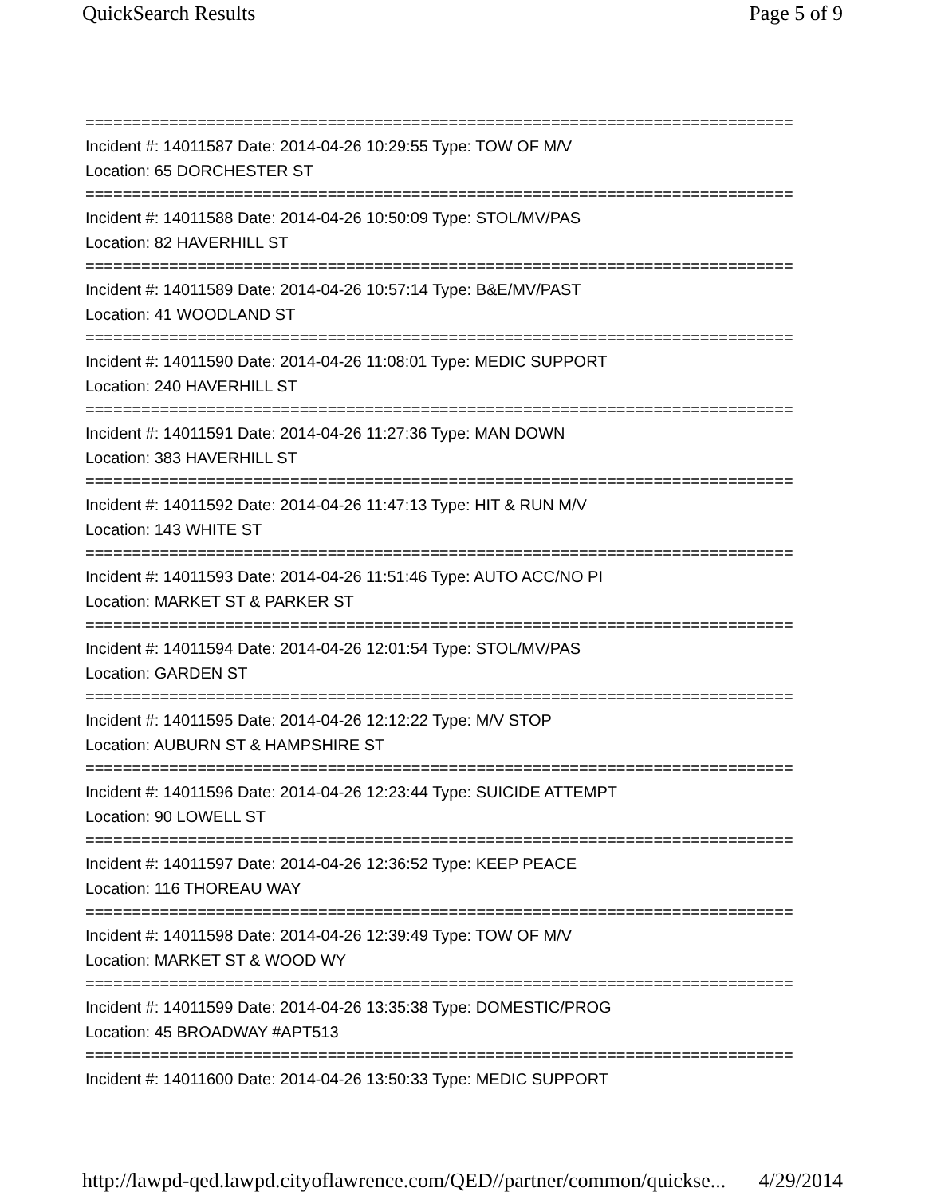QuickSearch Results Page 5 of 9
============================================================================
Incident #: 14011587 Date: 2014-04-26 10:29:55 Type: TOW OF M/V
Location: 65 DORCHESTER ST
============================================================================
Incident #: 14011588 Date: 2014-04-26 10:50:09 Type: STOL/MV/PAS
Location: 82 HAVERHILL ST
============================================================================
Incident #: 14011589 Date: 2014-04-26 10:57:14 Type: B&E/MV/PAST
Location: 41 WOODLAND ST
============================================================================
Incident #: 14011590 Date: 2014-04-26 11:08:01 Type: MEDIC SUPPORT
Location: 240 HAVERHILL ST
============================================================================
Incident #: 14011591 Date: 2014-04-26 11:27:36 Type: MAN DOWN
Location: 383 HAVERHILL ST
============================================================================
Incident #: 14011592 Date: 2014-04-26 11:47:13 Type: HIT & RUN M/V
Location: 143 WHITE ST
============================================================================
Incident #: 14011593 Date: 2014-04-26 11:51:46 Type: AUTO ACC/NO PI
Location: MARKET ST & PARKER ST
============================================================================
Incident #: 14011594 Date: 2014-04-26 12:01:54 Type: STOL/MV/PAS
Location: GARDEN ST
============================================================================
Incident #: 14011595 Date: 2014-04-26 12:12:22 Type: M/V STOP
Location: AUBURN ST & HAMPSHIRE ST
============================================================================
Incident #: 14011596 Date: 2014-04-26 12:23:44 Type: SUICIDE ATTEMPT
Location: 90 LOWELL ST
============================================================================
Incident #: 14011597 Date: 2014-04-26 12:36:52 Type: KEEP PEACE
Location: 116 THOREAU WAY
============================================================================
Incident #: 14011598 Date: 2014-04-26 12:39:49 Type: TOW OF M/V
Location: MARKET ST & WOOD WY
============================================================================
Incident #: 14011599 Date: 2014-04-26 13:35:38 Type: DOMESTIC/PROG
Location: 45 BROADWAY #APT513
============================================================================
Incident #: 14011600 Date: 2014-04-26 13:50:33 Type: MEDIC SUPPORT
http://lawpd-qed.lawpd.cityoflawrence.com/QED//partner/common/quickse... 4/29/2014